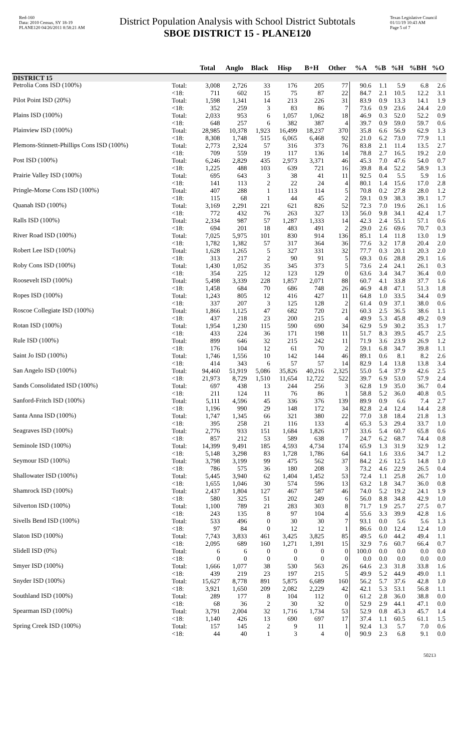Red-160
Data: 2010 Census, SY 18-19
PLANE120 04/26/2011 8:58:21 AM
District Population Analysis with School District Subtotals
SBOE DISTRICT 15 - PLANE120
Texas Legislative Council
01/11/19 10:43 AM
Page 5 of 7
| | | Total | Anglo | Black | Hisp | B+H | Other | %A | %B | %H | %BH | %O |
| --- | --- | --- | --- | --- | --- | --- | --- | --- | --- | --- | --- | --- |
| DISTRICT 15 | | | | | | | | | | | | |
| Petrolia Cons ISD (100%) | Total: | 3,008 | 2,726 | 33 | 176 | 205 | 77 | 90.6 | 1.1 | 5.9 | 6.8 | 2.6 |
| | <18: | 711 | 602 | 15 | 75 | 87 | 22 | 84.7 | 2.1 | 10.5 | 12.2 | 3.1 |
| Pilot Point ISD (20%) | Total: | 1,598 | 1,341 | 14 | 213 | 226 | 31 | 83.9 | 0.9 | 13.3 | 14.1 | 1.9 |
| | <18: | 352 | 259 | 3 | 83 | 86 | 7 | 73.6 | 0.9 | 23.6 | 24.4 | 2.0 |
| Plains ISD (100%) | Total: | 2,033 | 953 | 6 | 1,057 | 1,062 | 18 | 46.9 | 0.3 | 52.0 | 52.2 | 0.9 |
| | <18: | 648 | 257 | 6 | 382 | 387 | 4 | 39.7 | 0.9 | 59.0 | 59.7 | 0.6 |
| Plainview ISD (100%) | Total: | 28,985 | 10,378 | 1,923 | 16,499 | 18,237 | 370 | 35.8 | 6.6 | 56.9 | 62.9 | 1.3 |
| | <18: | 8,308 | 1,748 | 515 | 6,065 | 6,468 | 92 | 21.0 | 6.2 | 73.0 | 77.9 | 1.1 |
| Plemons-Stinnett-Phillips Cons ISD (100%) | Total: | 2,773 | 2,324 | 57 | 316 | 373 | 76 | 83.8 | 2.1 | 11.4 | 13.5 | 2.7 |
| | <18: | 709 | 559 | 19 | 117 | 136 | 14 | 78.8 | 2.7 | 16.5 | 19.2 | 2.0 |
| Post ISD (100%) | Total: | 6,246 | 2,829 | 435 | 2,973 | 3,371 | 46 | 45.3 | 7.0 | 47.6 | 54.0 | 0.7 |
| | <18: | 1,225 | 488 | 103 | 639 | 721 | 16 | 39.8 | 8.4 | 52.2 | 58.9 | 1.3 |
| Prairie Valley ISD (100%) | Total: | 695 | 643 | 3 | 38 | 41 | 11 | 92.5 | 0.4 | 5.5 | 5.9 | 1.6 |
| | <18: | 141 | 113 | 2 | 22 | 24 | 4 | 80.1 | 1.4 | 15.6 | 17.0 | 2.8 |
| Pringle-Morse Cons ISD (100%) | Total: | 407 | 288 | 1 | 113 | 114 | 5 | 70.8 | 0.2 | 27.8 | 28.0 | 1.2 |
| | <18: | 115 | 68 | 1 | 44 | 45 | 2 | 59.1 | 0.9 | 38.3 | 39.1 | 1.7 |
| Quanah ISD (100%) | Total: | 3,169 | 2,291 | 221 | 621 | 826 | 52 | 72.3 | 7.0 | 19.6 | 26.1 | 1.6 |
| | <18: | 772 | 432 | 76 | 263 | 327 | 13 | 56.0 | 9.8 | 34.1 | 42.4 | 1.7 |
| Ralls ISD (100%) | Total: | 2,334 | 987 | 57 | 1,287 | 1,333 | 14 | 42.3 | 2.4 | 55.1 | 57.1 | 0.6 |
| | <18: | 694 | 201 | 18 | 483 | 491 | 2 | 29.0 | 2.6 | 69.6 | 70.7 | 0.3 |
| River Road ISD (100%) | Total: | 7,025 | 5,975 | 101 | 830 | 914 | 136 | 85.1 | 1.4 | 11.8 | 13.0 | 1.9 |
| | <18: | 1,782 | 1,382 | 57 | 317 | 364 | 36 | 77.6 | 3.2 | 17.8 | 20.4 | 2.0 |
| Robert Lee ISD (100%) | Total: | 1,628 | 1,265 | 5 | 327 | 331 | 32 | 77.7 | 0.3 | 20.1 | 20.3 | 2.0 |
| | <18: | 313 | 217 | 2 | 90 | 91 | 5 | 69.3 | 0.6 | 28.8 | 29.1 | 1.6 |
| Roby Cons ISD (100%) | Total: | 1,430 | 1,052 | 35 | 345 | 373 | 5 | 73.6 | 2.4 | 24.1 | 26.1 | 0.3 |
| | <18: | 354 | 225 | 12 | 123 | 129 | 0 | 63.6 | 3.4 | 34.7 | 36.4 | 0.0 |
| Roosevelt ISD (100%) | Total: | 5,498 | 3,339 | 228 | 1,857 | 2,071 | 88 | 60.7 | 4.1 | 33.8 | 37.7 | 1.6 |
| | <18: | 1,458 | 684 | 70 | 686 | 748 | 26 | 46.9 | 4.8 | 47.1 | 51.3 | 1.8 |
| Ropes ISD (100%) | Total: | 1,243 | 805 | 12 | 416 | 427 | 11 | 64.8 | 1.0 | 33.5 | 34.4 | 0.9 |
| | <18: | 337 | 207 | 3 | 125 | 128 | 2 | 61.4 | 0.9 | 37.1 | 38.0 | 0.6 |
| Roscoe Collegiate ISD (100%) | Total: | 1,866 | 1,125 | 47 | 682 | 720 | 21 | 60.3 | 2.5 | 36.5 | 38.6 | 1.1 |
| | <18: | 437 | 218 | 23 | 200 | 215 | 4 | 49.9 | 5.3 | 45.8 | 49.2 | 0.9 |
| Rotan ISD (100%) | Total: | 1,954 | 1,230 | 115 | 590 | 690 | 34 | 62.9 | 5.9 | 30.2 | 35.3 | 1.7 |
| | <18: | 433 | 224 | 36 | 171 | 198 | 11 | 51.7 | 8.3 | 39.5 | 45.7 | 2.5 |
| Rule ISD (100%) | Total: | 899 | 646 | 32 | 215 | 242 | 11 | 71.9 | 3.6 | 23.9 | 26.9 | 1.2 |
| | <18: | 176 | 104 | 12 | 61 | 70 | 2 | 59.1 | 6.8 | 34.7 | 39.8 | 1.1 |
| Saint Jo ISD (100%) | Total: | 1,746 | 1,556 | 10 | 142 | 144 | 46 | 89.1 | 0.6 | 8.1 | 8.2 | 2.6 |
| | <18: | 414 | 343 | 6 | 57 | 57 | 14 | 82.9 | 1.4 | 13.8 | 13.8 | 3.4 |
| San Angelo ISD (100%) | Total: | 94,460 | 51,919 | 5,086 | 35,826 | 40,216 | 2,325 | 55.0 | 5.4 | 37.9 | 42.6 | 2.5 |
| | <18: | 21,973 | 8,729 | 1,510 | 11,654 | 12,722 | 522 | 39.7 | 6.9 | 53.0 | 57.9 | 2.4 |
| Sands Consolidated ISD (100%) | Total: | 697 | 438 | 13 | 244 | 256 | 3 | 62.8 | 1.9 | 35.0 | 36.7 | 0.4 |
| | <18: | 211 | 124 | 11 | 76 | 86 | 1 | 58.8 | 5.2 | 36.0 | 40.8 | 0.5 |
| Sanford-Fritch ISD (100%) | Total: | 5,111 | 4,596 | 45 | 336 | 376 | 139 | 89.9 | 0.9 | 6.6 | 7.4 | 2.7 |
| | <18: | 1,196 | 990 | 29 | 148 | 172 | 34 | 82.8 | 2.4 | 12.4 | 14.4 | 2.8 |
| Santa Anna ISD (100%) | Total: | 1,747 | 1,345 | 66 | 321 | 380 | 22 | 77.0 | 3.8 | 18.4 | 21.8 | 1.3 |
| | <18: | 395 | 258 | 21 | 116 | 133 | 4 | 65.3 | 5.3 | 29.4 | 33.7 | 1.0 |
| Seagraves ISD (100%) | Total: | 2,776 | 933 | 151 | 1,684 | 1,826 | 17 | 33.6 | 5.4 | 60.7 | 65.8 | 0.6 |
| | <18: | 857 | 212 | 53 | 589 | 638 | 7 | 24.7 | 6.2 | 68.7 | 74.4 | 0.8 |
| Seminole ISD (100%) | Total: | 14,399 | 9,491 | 185 | 4,593 | 4,734 | 174 | 65.9 | 1.3 | 31.9 | 32.9 | 1.2 |
| | <18: | 5,148 | 3,298 | 83 | 1,728 | 1,786 | 64 | 64.1 | 1.6 | 33.6 | 34.7 | 1.2 |
| Seymour ISD (100%) | Total: | 3,798 | 3,199 | 99 | 475 | 562 | 37 | 84.2 | 2.6 | 12.5 | 14.8 | 1.0 |
| | <18: | 786 | 575 | 36 | 180 | 208 | 3 | 73.2 | 4.6 | 22.9 | 26.5 | 0.4 |
| Shallowater ISD (100%) | Total: | 5,445 | 3,940 | 62 | 1,404 | 1,452 | 53 | 72.4 | 1.1 | 25.8 | 26.7 | 1.0 |
| | <18: | 1,655 | 1,046 | 30 | 574 | 596 | 13 | 63.2 | 1.8 | 34.7 | 36.0 | 0.8 |
| Shamrock ISD (100%) | Total: | 2,437 | 1,804 | 127 | 467 | 587 | 46 | 74.0 | 5.2 | 19.2 | 24.1 | 1.9 |
| | <18: | 580 | 325 | 51 | 202 | 249 | 6 | 56.0 | 8.8 | 34.8 | 42.9 | 1.0 |
| Silverton ISD (100%) | Total: | 1,100 | 789 | 21 | 283 | 303 | 8 | 71.7 | 1.9 | 25.7 | 27.5 | 0.7 |
| | <18: | 243 | 135 | 8 | 97 | 104 | 4 | 55.6 | 3.3 | 39.9 | 42.8 | 1.6 |
| Sivells Bend ISD (100%) | Total: | 533 | 496 | 0 | 30 | 30 | 7 | 93.1 | 0.0 | 5.6 | 5.6 | 1.3 |
| | <18: | 97 | 84 | 0 | 12 | 12 | 1 | 86.6 | 0.0 | 12.4 | 12.4 | 1.0 |
| Slaton ISD (100%) | Total: | 7,743 | 3,833 | 461 | 3,425 | 3,825 | 85 | 49.5 | 6.0 | 44.2 | 49.4 | 1.1 |
| | <18: | 2,095 | 689 | 160 | 1,271 | 1,391 | 15 | 32.9 | 7.6 | 60.7 | 66.4 | 0.7 |
| Slidell ISD (0%) | Total: | 6 | 6 | 0 | 0 | 0 | 0 | 100.0 | 0.0 | 0.0 | 0.0 | 0.0 |
| | <18: | 0 | 0 | 0 | 0 | 0 | 0 | 0.0 | 0.0 | 0.0 | 0.0 | 0.0 |
| Smyer ISD (100%) | Total: | 1,666 | 1,077 | 38 | 530 | 563 | 26 | 64.6 | 2.3 | 31.8 | 33.8 | 1.6 |
| | <18: | 439 | 219 | 23 | 197 | 215 | 5 | 49.9 | 5.2 | 44.9 | 49.0 | 1.1 |
| Snyder ISD (100%) | Total: | 15,627 | 8,778 | 891 | 5,875 | 6,689 | 160 | 56.2 | 5.7 | 37.6 | 42.8 | 1.0 |
| | <18: | 3,921 | 1,650 | 209 | 2,082 | 2,229 | 42 | 42.1 | 5.3 | 53.1 | 56.8 | 1.1 |
| Southland ISD (100%) | Total: | 289 | 177 | 8 | 104 | 112 | 0 | 61.2 | 2.8 | 36.0 | 38.8 | 0.0 |
| | <18: | 68 | 36 | 2 | 30 | 32 | 0 | 52.9 | 2.9 | 44.1 | 47.1 | 0.0 |
| Spearman ISD (100%) | Total: | 3,791 | 2,004 | 32 | 1,716 | 1,734 | 53 | 52.9 | 0.8 | 45.3 | 45.7 | 1.4 |
| | <18: | 1,140 | 426 | 13 | 690 | 697 | 17 | 37.4 | 1.1 | 60.5 | 61.1 | 1.5 |
| Spring Creek ISD (100%) | Total: | 157 | 145 | 2 | 9 | 11 | 1 | 92.4 | 1.3 | 5.7 | 7.0 | 0.6 |
| | <18: | 44 | 40 | 1 | 3 | 4 | 0 | 90.9 | 2.3 | 6.8 | 9.1 | 0.0 |
50213